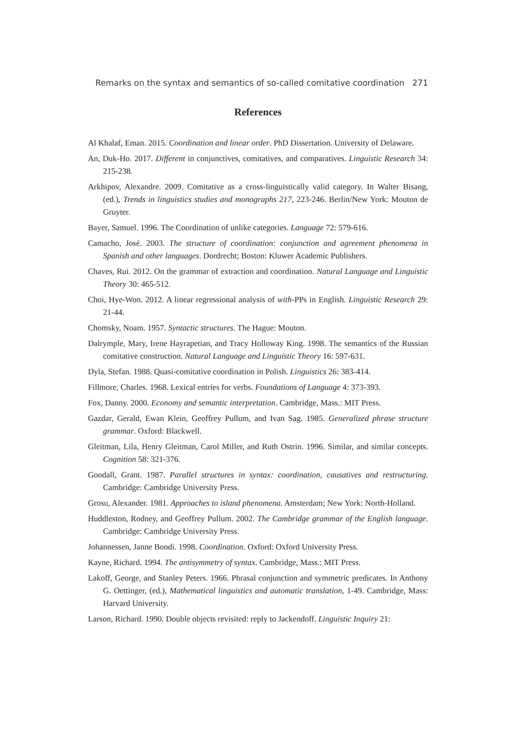Remarks on the syntax and semantics of so-called comitative coordination 271
References
Al Khalaf, Eman. 2015. Coordination and linear order. PhD Dissertation. University of Delaware.
An, Duk-Ho. 2017. Different in conjunctives, comitatives, and comparatives. Linguistic Research 34: 215-238.
Arkhipov, Alexandre. 2009. Comitative as a cross-linguistically valid category. In Walter Bisang, (ed.), Trends in linguistics studies and monographs 217, 223-246. Berlin/New York: Mouton de Gruyter.
Bayer, Samuel. 1996. The Coordination of unlike categories. Language 72: 579-616.
Camacho, José. 2003. The structure of coordination: conjunction and agreement phenomena in Spanish and other languages. Dordrecht; Boston: Kluwer Academic Publishers.
Chaves, Rui. 2012. On the grammar of extraction and coordination. Natural Language and Linguistic Theory 30: 465-512.
Choi, Hye-Won. 2012. A linear regressional analysis of with-PPs in English. Linguistic Research 29: 21-44.
Chomsky, Noam. 1957. Syntactic structures. The Hague: Mouton.
Dalrymple, Mary, Irene Hayrapetian, and Tracy Holloway King. 1998. The semantics of the Russian comitative construction. Natural Language and Linguistic Theory 16: 597-631.
Dyla, Stefan. 1988. Quasi-comitative coordination in Polish. Linguistics 26: 383-414.
Fillmore, Charles. 1968. Lexical entries for verbs. Foundations of Language 4: 373-393.
Fox, Danny. 2000. Economy and semantic interpretation. Cambridge, Mass.: MIT Press.
Gazdar, Gerald, Ewan Klein, Geoffrey Pullum, and Ivan Sag. 1985. Generalized phrase structure grammar. Oxford: Blackwell.
Gleitman, Lila, Henry Gleitman, Carol Miller, and Ruth Ostrin. 1996. Similar, and similar concepts. Cognition 58: 321-376.
Goodall, Grant. 1987. Parallel structures in syntax: coordination, causatives and restructuring. Cambridge: Cambridge University Press.
Grosu, Alexander. 1981. Approaches to island phenomena. Amsterdam; New York: North-Holland.
Huddleston, Rodney, and Geoffrey Pullum. 2002. The Cambridge grammar of the English language. Cambridge: Cambridge University Press.
Johannessen, Janne Bondi. 1998. Coordination. Oxford: Oxford University Press.
Kayne, Richard. 1994. The antisymmetry of syntax. Cambridge, Mass.: MIT Press.
Lakoff, George, and Stanley Peters. 1966. Phrasal conjunction and symmetric predicates. In Anthony G. Oettinger, (ed.), Mathematical linguistics and automatic translation, 1-49. Cambridge, Mass: Harvard University.
Larson, Richard. 1990. Double objects revisited: reply to Jackendoff. Linguistic Inquiry 21: